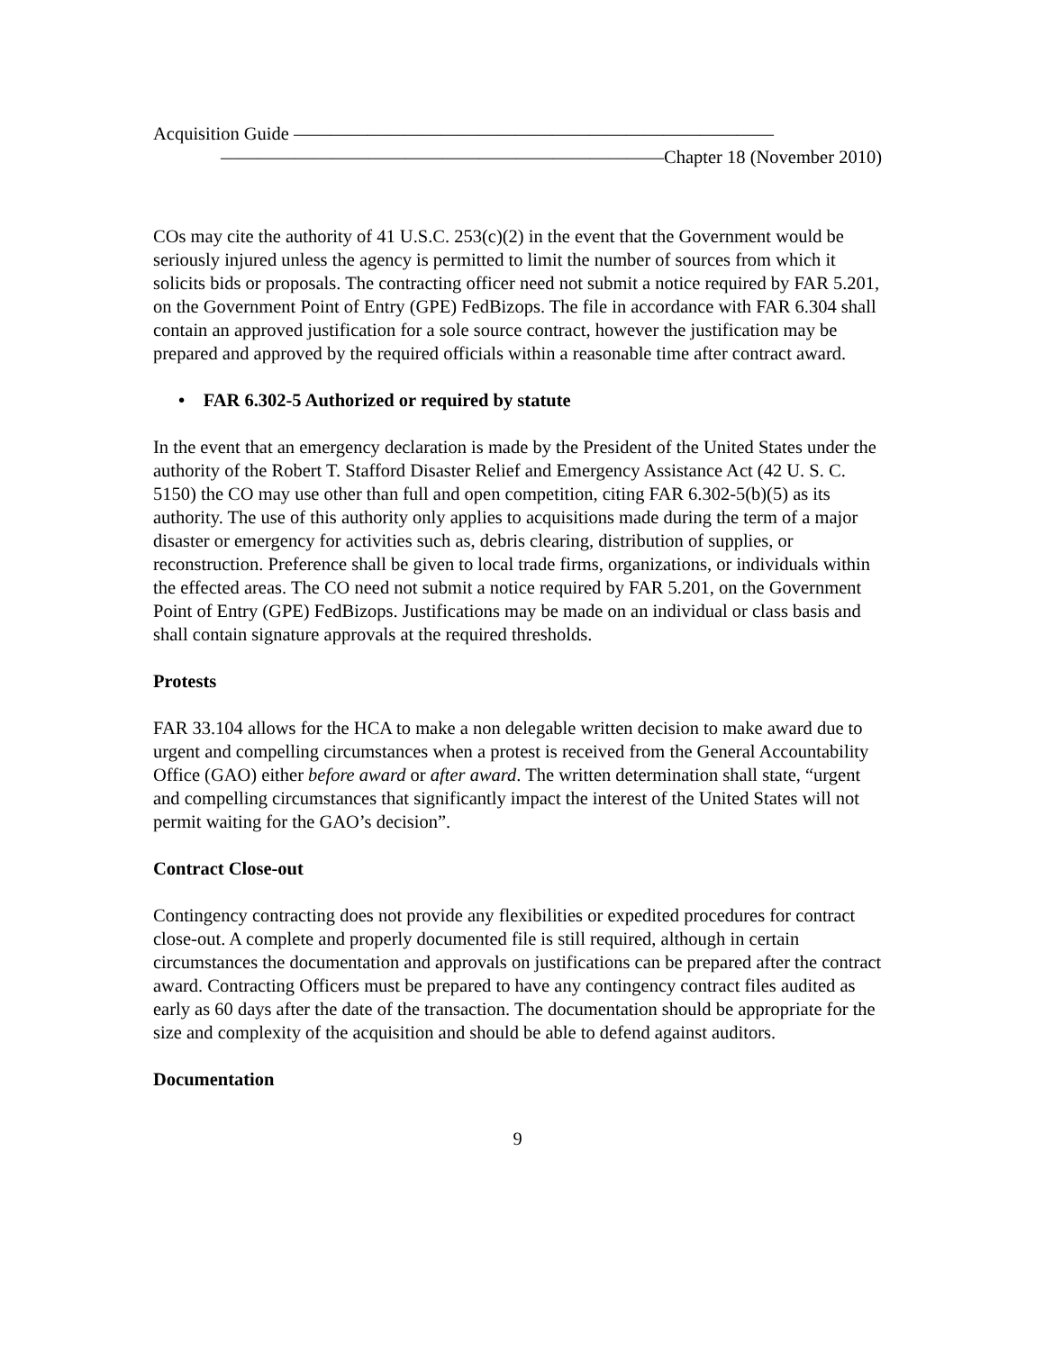Acquisition Guide ——————————————————————————
————————————————————————Chapter 18 (November 2010)
COs may cite the authority of 41 U.S.C. 253(c)(2) in the event that the Government would be seriously injured unless the agency is permitted to limit the number of sources from which it solicits bids or proposals. The contracting officer need not submit a notice required by FAR 5.201, on the Government Point of Entry (GPE) FedBizops. The file in accordance with FAR 6.304 shall contain an approved justification for a sole source contract, however the justification may be prepared and approved by the required officials within a reasonable time after contract award.
• FAR 6.302-5 Authorized or required by statute
In the event that an emergency declaration is made by the President of the United States under the authority of the Robert T. Stafford Disaster Relief and Emergency Assistance Act (42 U. S. C. 5150) the CO may use other than full and open competition, citing FAR 6.302-5(b)(5) as its authority. The use of this authority only applies to acquisitions made during the term of a major disaster or emergency for activities such as, debris clearing, distribution of supplies, or reconstruction. Preference shall be given to local trade firms, organizations, or individuals within the effected areas. The CO need not submit a notice required by FAR 5.201, on the Government Point of Entry (GPE) FedBizops. Justifications may be made on an individual or class basis and shall contain signature approvals at the required thresholds.
Protests
FAR 33.104 allows for the HCA to make a non delegable written decision to make award due to urgent and compelling circumstances when a protest is received from the General Accountability Office (GAO) either before award or after award. The written determination shall state, “urgent and compelling circumstances that significantly impact the interest of the United States will not permit waiting for the GAO’s decision”.
Contract Close-out
Contingency contracting does not provide any flexibilities or expedited procedures for contract close-out. A complete and properly documented file is still required, although in certain circumstances the documentation and approvals on justifications can be prepared after the contract award. Contracting Officers must be prepared to have any contingency contract files audited as early as 60 days after the date of the transaction. The documentation should be appropriate for the size and complexity of the acquisition and should be able to defend against auditors.
Documentation
9